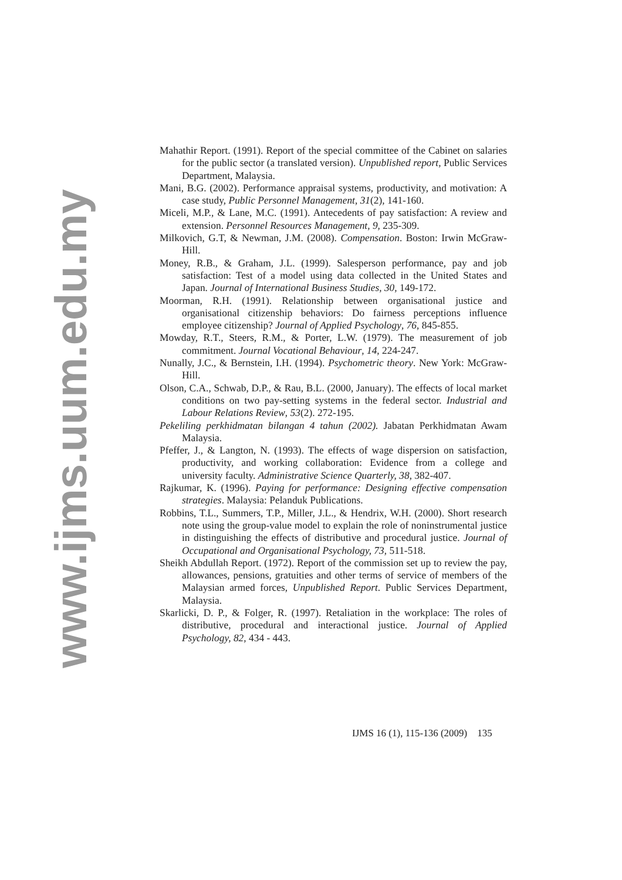www.ijms.uum.edu.my
Mahathir Report. (1991). Report of the special committee of the Cabinet on salaries for the public sector (a translated version). Unpublished report, Public Services Department, Malaysia.
Mani, B.G. (2002). Performance appraisal systems, productivity, and motivation: A case study, Public Personnel Management, 31(2), 141-160.
Miceli, M.P., & Lane, M.C. (1991). Antecedents of pay satisfaction: A review and extension. Personnel Resources Management, 9, 235-309.
Milkovich, G.T, & Newman, J.M. (2008). Compensation. Boston: Irwin McGraw-Hill.
Money, R.B., & Graham, J.L. (1999). Salesperson performance, pay and job satisfaction: Test of a model using data collected in the United States and Japan. Journal of International Business Studies, 30, 149-172.
Moorman, R.H. (1991). Relationship between organisational justice and organisational citizenship behaviors: Do fairness perceptions influence employee citizenship? Journal of Applied Psychology, 76, 845-855.
Mowday, R.T., Steers, R.M., & Porter, L.W. (1979). The measurement of job commitment. Journal Vocational Behaviour, 14, 224-247.
Nunally, J.C., & Bernstein, I.H. (1994). Psychometric theory. New York: McGraw- Hill.
Olson, C.A., Schwab, D.P., & Rau, B.L. (2000, January). The effects of local market conditions on two pay-setting systems in the federal sector. Industrial and Labour Relations Review, 53(2). 272-195.
Pekeliling perkhidmatan bilangan 4 tahun (2002). Jabatan Perkhidmatan Awam Malaysia.
Pfeffer, J., & Langton, N. (1993). The effects of wage dispersion on satisfaction, productivity, and working collaboration: Evidence from a college and university faculty. Administrative Science Quarterly, 38, 382-407.
Rajkumar, K. (1996). Paying for performance: Designing effective compensation strategies. Malaysia: Pelanduk Publications.
Robbins, T.L., Summers, T.P., Miller, J.L., & Hendrix, W.H. (2000). Short research note using the group-value model to explain the role of noninstrumental justice in distinguishing the effects of distributive and procedural justice. Journal of Occupational and Organisational Psychology, 73, 511-518.
Sheikh Abdullah Report. (1972). Report of the commission set up to review the pay, allowances, pensions, gratuities and other terms of service of members of the Malaysian armed forces, Unpublished Report. Public Services Department, Malaysia.
Skarlicki, D. P., & Folger, R. (1997). Retaliation in the workplace: The roles of distributive, procedural and interactional justice. Journal of Applied Psychology, 82, 434 - 443.
IJMS 16 (1), 115-136 (2009) 135